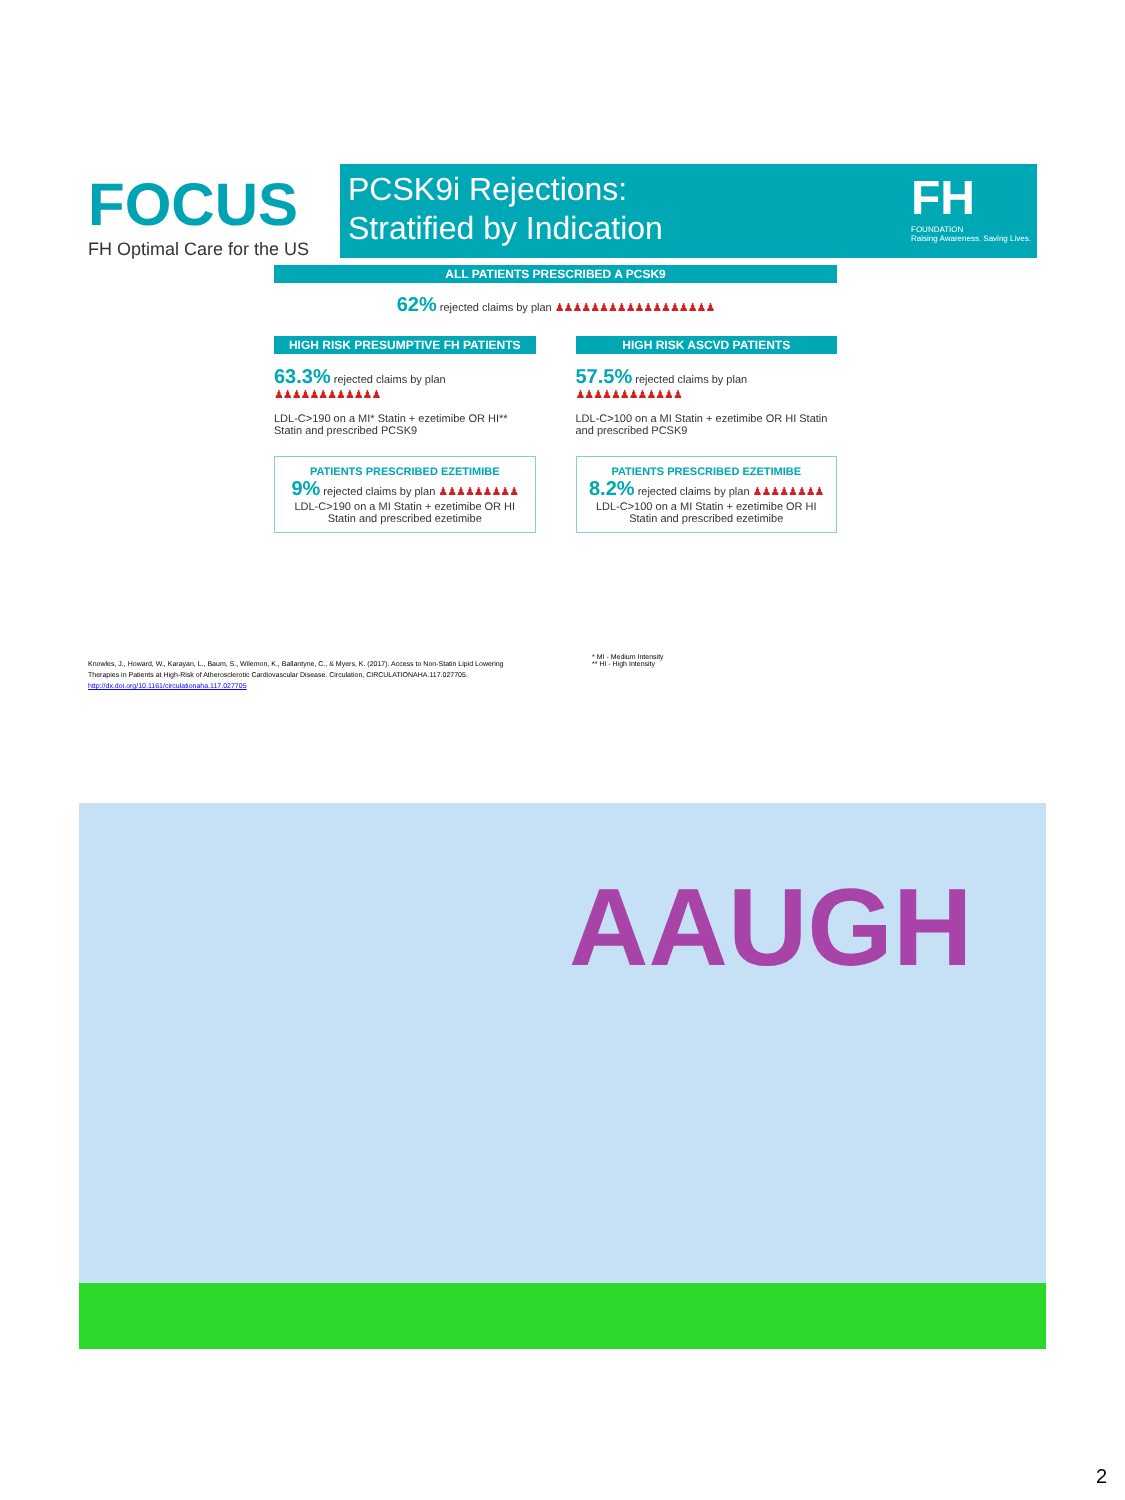FOCUS
FH Optimal Care for the US
PCSK9i Rejections:
Stratified by Indication
FH
FOUNDATION
Raising Awareness. Saving Lives.
ALL PATIENTS PRESCRIBED A PCSK9
62% rejected claims by plan ♟♟♟♟♟♟♟♟♟♟♟♟♟♟♟♟♟♟
HIGH RISK PRESUMPTIVE FH PATIENTS
63.3% rejected claims by plan ♟♟♟♟♟♟♟♟♟♟♟♟
LDL-C>190 on a MI* Statin + ezetimibe OR HI** Statin and prescribed PCSK9
PATIENTS PRESCRIBED EZETIMIBE
9% rejected claims by plan ♟♟♟♟♟♟♟♟♟
LDL-C>190 on a MI Statin + ezetimibe OR HI Statin and prescribed ezetimibe
HIGH RISK ASCVD PATIENTS
57.5% rejected claims by plan ♟♟♟♟♟♟♟♟♟♟♟♟
LDL-C>100 on a MI Statin + ezetimibe OR HI Statin and prescribed PCSK9
PATIENTS PRESCRIBED EZETIMIBE
8.2% rejected claims by plan ♟♟♟♟♟♟♟♟
LDL-C>100 on a MI Statin + ezetimibe OR HI Statin and prescribed ezetimibe
Knowles, J., Howard, W., Karayan, L., Baum, S., Wilemon, K., Ballantyne, C., & Myers, K. (2017). Access to Non-Statin Lipid Lowering Therapies in Patients at High-Risk of Atherosclerotic Cardiovascular Disease. Circulation, CIRCULATIONAHA.117.027705. http://dx.doi.org/10.1161/circulationaha.117.027705
* MI - Medium Intensity
** HI - High Intensity
AAUGH
2